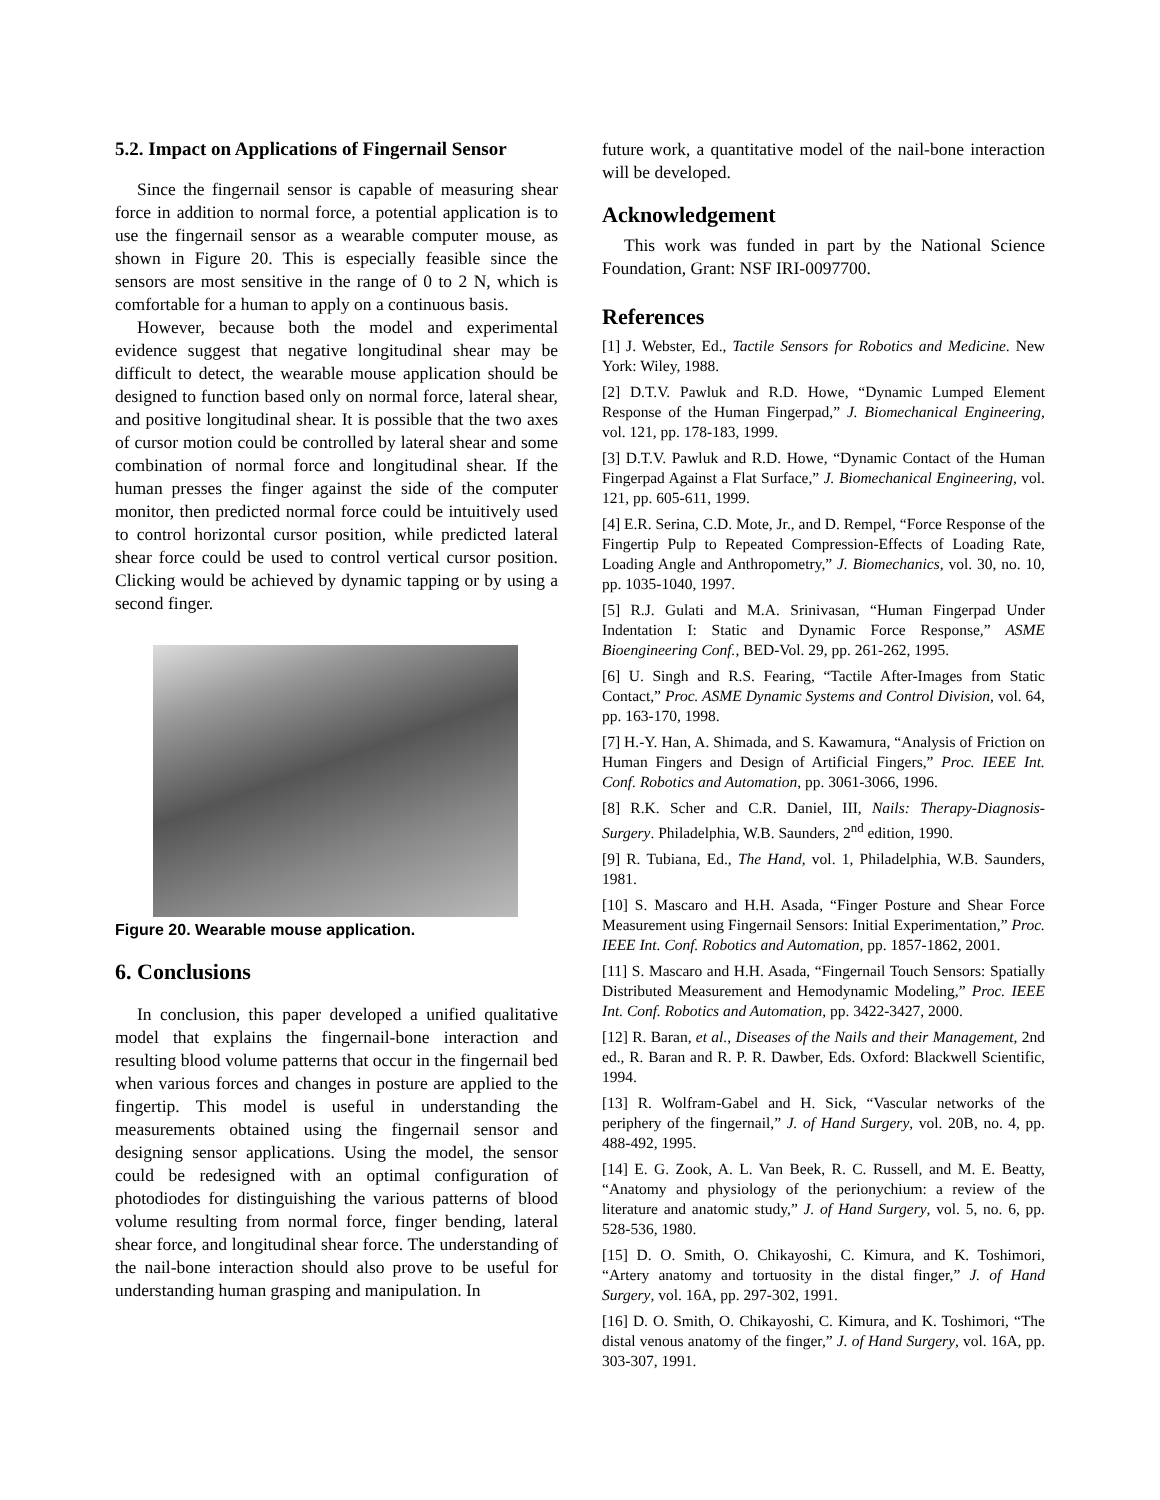5.2. Impact on Applications of Fingernail Sensor
Since the fingernail sensor is capable of measuring shear force in addition to normal force, a potential application is to use the fingernail sensor as a wearable computer mouse, as shown in Figure 20. This is especially feasible since the sensors are most sensitive in the range of 0 to 2 N, which is comfortable for a human to apply on a continuous basis.
However, because both the model and experimental evidence suggest that negative longitudinal shear may be difficult to detect, the wearable mouse application should be designed to function based only on normal force, lateral shear, and positive longitudinal shear. It is possible that the two axes of cursor motion could be controlled by lateral shear and some combination of normal force and longitudinal shear. If the human presses the finger against the side of the computer monitor, then predicted normal force could be intuitively used to control horizontal cursor position, while predicted lateral shear force could be used to control vertical cursor position. Clicking would be achieved by dynamic tapping or by using a second finger.
Figure 20. Wearable mouse application.
6. Conclusions
In conclusion, this paper developed a unified qualitative model that explains the fingernail-bone interaction and resulting blood volume patterns that occur in the fingernail bed when various forces and changes in posture are applied to the fingertip. This model is useful in understanding the measurements obtained using the fingernail sensor and designing sensor applications. Using the model, the sensor could be redesigned with an optimal configuration of photodiodes for distinguishing the various patterns of blood volume resulting from normal force, finger bending, lateral shear force, and longitudinal shear force. The understanding of the nail-bone interaction should also prove to be useful for understanding human grasping and manipulation. In
future work, a quantitative model of the nail-bone interaction will be developed.
Acknowledgement
This work was funded in part by the National Science Foundation, Grant: NSF IRI-0097700.
References
[1] J. Webster, Ed., Tactile Sensors for Robotics and Medicine. New York: Wiley, 1988.
[2] D.T.V. Pawluk and R.D. Howe, “Dynamic Lumped Element Response of the Human Fingerpad,” J. Biomechanical Engineering, vol. 121, pp. 178-183, 1999.
[3] D.T.V. Pawluk and R.D. Howe, “Dynamic Contact of the Human Fingerpad Against a Flat Surface,” J. Biomechanical Engineering, vol. 121, pp. 605-611, 1999.
[4] E.R. Serina, C.D. Mote, Jr., and D. Rempel, “Force Response of the Fingertip Pulp to Repeated Compression-Effects of Loading Rate, Loading Angle and Anthropometry,” J. Biomechanics, vol. 30, no. 10, pp. 1035-1040, 1997.
[5] R.J. Gulati and M.A. Srinivasan, “Human Fingerpad Under Indentation I: Static and Dynamic Force Response,” ASME Bioengineering Conf., BED-Vol. 29, pp. 261-262, 1995.
[6] U. Singh and R.S. Fearing, “Tactile After-Images from Static Contact,” Proc. ASME Dynamic Systems and Control Division, vol. 64, pp. 163-170, 1998.
[7] H.-Y. Han, A. Shimada, and S. Kawamura, “Analysis of Friction on Human Fingers and Design of Artificial Fingers,” Proc. IEEE Int. Conf. Robotics and Automation, pp. 3061-3066, 1996.
[8] R.K. Scher and C.R. Daniel, III, Nails: Therapy-Diagnosis-Surgery. Philadelphia, W.B. Saunders, 2<sup>nd</sup> edition, 1990.
[9] R. Tubiana, Ed., The Hand, vol. 1, Philadelphia, W.B. Saunders, 1981.
[10] S. Mascaro and H.H. Asada, “Finger Posture and Shear Force Measurement using Fingernail Sensors: Initial Experimentation,” Proc. IEEE Int. Conf. Robotics and Automation, pp. 1857-1862, 2001.
[11] S. Mascaro and H.H. Asada, “Fingernail Touch Sensors: Spatially Distributed Measurement and Hemodynamic Modeling,” Proc. IEEE Int. Conf. Robotics and Automation, pp. 3422-3427, 2000.
[12] R. Baran, et al., Diseases of the Nails and their Management, 2nd ed., R. Baran and R. P. R. Dawber, Eds. Oxford: Blackwell Scientific, 1994.
[13] R. Wolfram-Gabel and H. Sick, “Vascular networks of the periphery of the fingernail,” J. of Hand Surgery, vol. 20B, no. 4, pp. 488-492, 1995.
[14] E. G. Zook, A. L. Van Beek, R. C. Russell, and M. E. Beatty, “Anatomy and physiology of the perionychium: a review of the literature and anatomic study,” J. of Hand Surgery, vol. 5, no. 6, pp. 528-536, 1980.
[15] D. O. Smith, O. Chikayoshi, C. Kimura, and K. Toshimori, “Artery anatomy and tortuosity in the distal finger,” J. of Hand Surgery, vol. 16A, pp. 297-302, 1991.
[16] D. O. Smith, O. Chikayoshi, C. Kimura, and K. Toshimori, “The distal venous anatomy of the finger,” J. of Hand Surgery, vol. 16A, pp. 303-307, 1991.